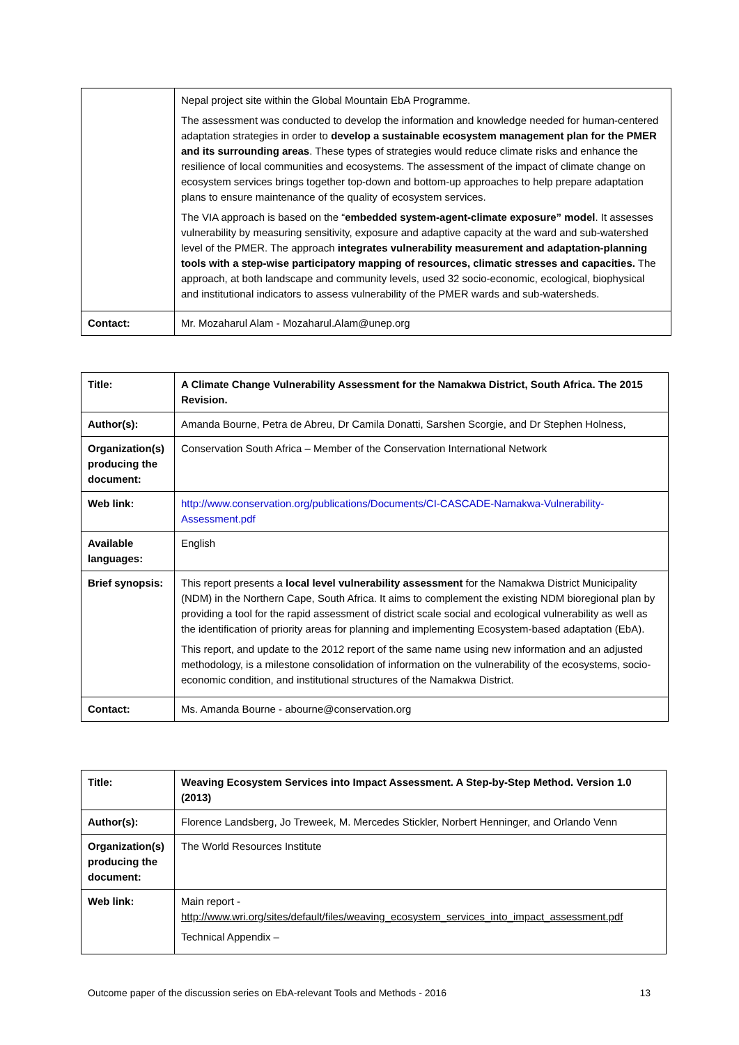| | Nepal project site within the Global Mountain EbA Programme. The assessment was conducted to develop the information and knowledge needed for human-centered adaptation strategies in order to develop a sustainable ecosystem management plan for the PMER and its surrounding areas . These types of strategies would reduce climate risks and enhance the resilience of local communities and ecosystems. The assessment of the impact of climate change on ecosystem services brings together top-down and bottom-up approaches to help prepare adaptation plans to ensure maintenance of the quality of ecosystem services. The VIA approach is based on the “ embedded system-agent-climate exposure” model . It assesses vulnerability by measuring sensitivity, exposure and adaptive capacity at the ward and sub-watershed level of the PMER. The approach integrates vulnerability measurement and adaptation-planning tools with a step-wise participatory mapping of resources, climatic stresses and capacities. The approach, at both landscape and community levels, used 32 socio-economic, ecological, biophysical and institutional indicators to assess vulnerability of the PMER wards and sub-watersheds. |
| Contact: | Mr. Mozaharul Alam - Mozaharul.Alam@unep.org |
| Title: | A Climate Change Vulnerability Assessment for the Namakwa District, South Africa. The 2015 Revision. |
| Author(s): | Amanda Bourne, Petra de Abreu, Dr Camila Donatti, Sarshen Scorgie, and Dr Stephen Holness, |
| Organization(s) producing the document: | Conservation South Africa – Member of the Conservation International Network |
| Web link: | http://www.conservation.org/publications/Documents/CI-CASCADE-Namakwa-Vulnerability-Assessment.pdf |
| Available languages: | English |
| Brief synopsis: | This report presents a local level vulnerability assessment for the Namakwa District Municipality (NDM) in the Northern Cape, South Africa. It aims to complement the existing NDM bioregional plan by providing a tool for the rapid assessment of district scale social and ecological vulnerability as well as the identification of priority areas for planning and implementing Ecosystem-based adaptation (EbA). This report, and update to the 2012 report of the same name using new information and an adjusted methodology, is a milestone consolidation of information on the vulnerability of the ecosystems, socio-economic condition, and institutional structures of the Namakwa District. |
| Contact: | Ms. Amanda Bourne - abourne@conservation.org |
| Title: | Weaving Ecosystem Services into Impact Assessment. A Step-by-Step Method. Version 1.0 (2013) |
| Author(s): | Florence Landsberg, Jo Treweek, M. Mercedes Stickler, Norbert Henninger, and Orlando Venn |
| Organization(s) producing the document: | The World Resources Institute |
| Web link: | Main report - http://www.wri.org/sites/default/files/weaving_ecosystem_services_into_impact_assessment.pdf Technical Appendix – |
Outcome paper of the discussion series on EbA-relevant Tools and Methods - 2016 13